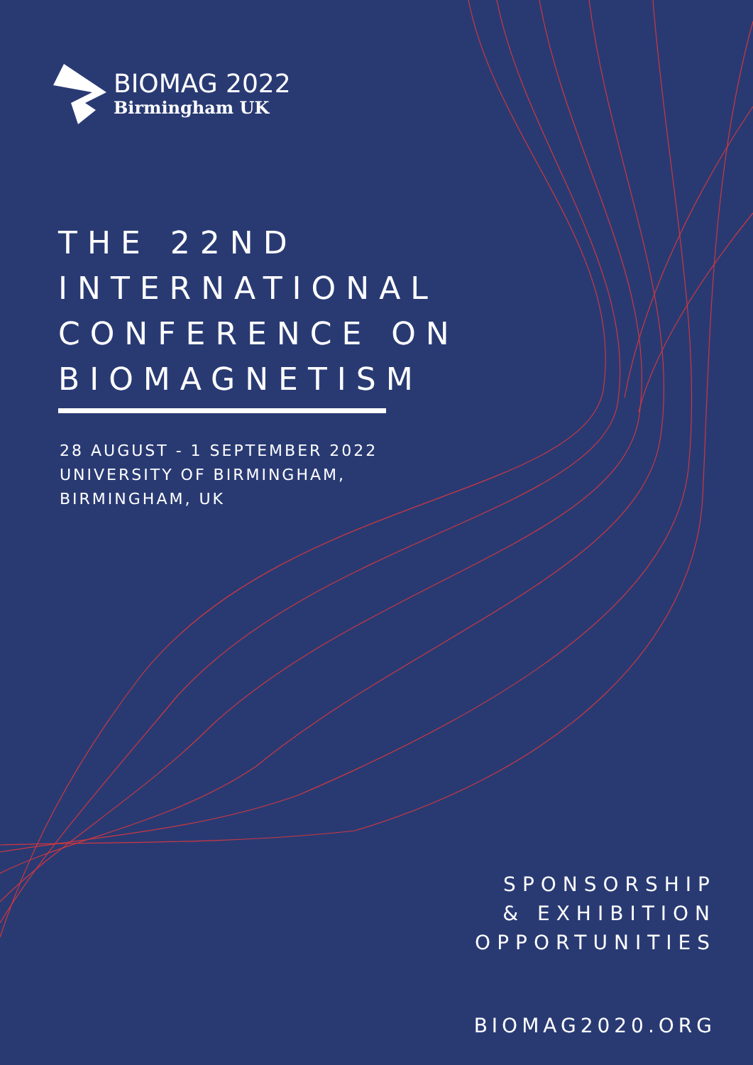BIOMAG 2022
Birmingham UK
THE 22ND
INTERNATIONAL
CONFERENCE ON
BIOMAGNETISM
28 AUGUST - 1 SEPTEMBER 2022
UNIVERSITY OF BIRMINGHAM,
BIRMINGHAM, UK
SPONSORSHIP
& EXHIBITION
OPPORTUNITIES
BIOMAG2020.ORG